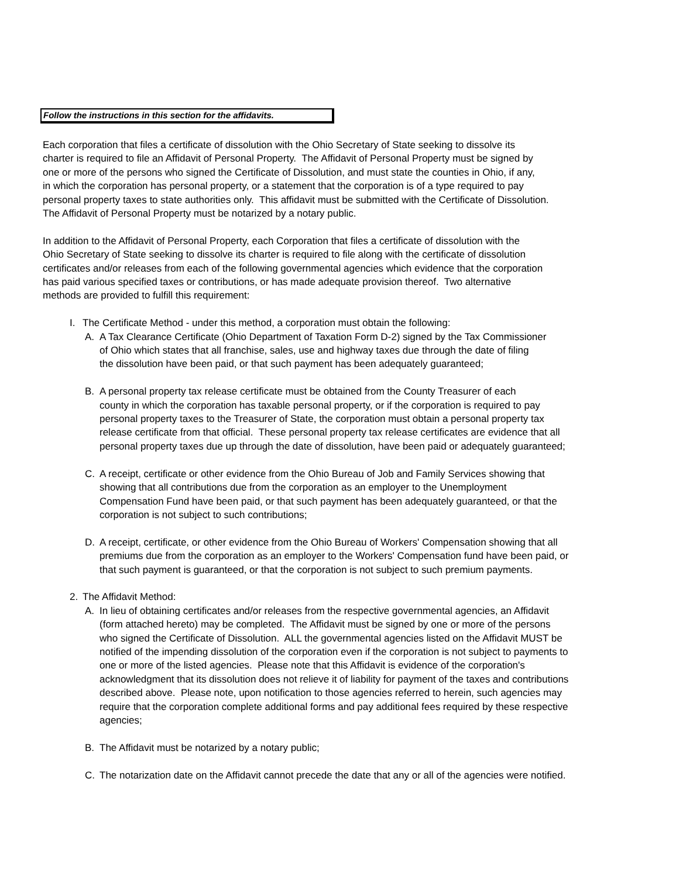Follow the instructions in this section for the affidavits.
Each corporation that files a certificate of dissolution with the Ohio Secretary of State seeking to dissolve its
charter is required to file an Affidavit of Personal Property. The Affidavit of Personal Property must be signed by
one or more of the persons who signed the Certificate of Dissolution, and must state the counties in Ohio, if any,
in which the corporation has personal property, or a statement that the corporation is of a type required to pay
personal property taxes to state authorities only. This affidavit must be submitted with the Certificate of Dissolution.
The Affidavit of Personal Property must be notarized by a notary public.
In addition to the Affidavit of Personal Property, each Corporation that files a certificate of dissolution with the
Ohio Secretary of State seeking to dissolve its charter is required to file along with the certificate of dissolution
certificates and/or releases from each of the following governmental agencies which evidence that the corporation
has paid various specified taxes or contributions, or has made adequate provision thereof. Two alternative
methods are provided to fulfill this requirement:
I. The Certificate Method - under this method, a corporation must obtain the following:
A. A Tax Clearance Certificate (Ohio Department of Taxation Form D-2) signed by the Tax Commissioner
of Ohio which states that all franchise, sales, use and highway taxes due through the date of filing
the dissolution have been paid, or that such payment has been adequately guaranteed;
B. A personal property tax release certificate must be obtained from the County Treasurer of each
county in which the corporation has taxable personal property, or if the corporation is required to pay
personal property taxes to the Treasurer of State, the corporation must obtain a personal property tax
release certificate from that official. These personal property tax release certificates are evidence that all
personal property taxes due up through the date of dissolution, have been paid or adequately guaranteed;
C. A receipt, certificate or other evidence from the Ohio Bureau of Job and Family Services showing that
showing that all contributions due from the corporation as an employer to the Unemployment
Compensation Fund have been paid, or that such payment has been adequately guaranteed, or that the
corporation is not subject to such contributions;
D. A receipt, certificate, or other evidence from the Ohio Bureau of Workers' Compensation showing that all
premiums due from the corporation as an employer to the Workers' Compensation fund have been paid, or
that such payment is guaranteed, or that the corporation is not subject to such premium payments.
2. The Affidavit Method:
A. In lieu of obtaining certificates and/or releases from the respective governmental agencies, an Affidavit
(form attached hereto) may be completed. The Affidavit must be signed by one or more of the persons
who signed the Certificate of Dissolution. ALL the governmental agencies listed on the Affidavit MUST be
notified of the impending dissolution of the corporation even if the corporation is not subject to payments to
one or more of the listed agencies. Please note that this Affidavit is evidence of the corporation's
acknowledgment that its dissolution does not relieve it of liability for payment of the taxes and contributions
described above. Please note, upon notification to those agencies referred to herein, such agencies may
require that the corporation complete additional forms and pay additional fees required by these respective
agencies;
B. The Affidavit must be notarized by a notary public;
C. The notarization date on the Affidavit cannot precede the date that any or all of the agencies were notified.